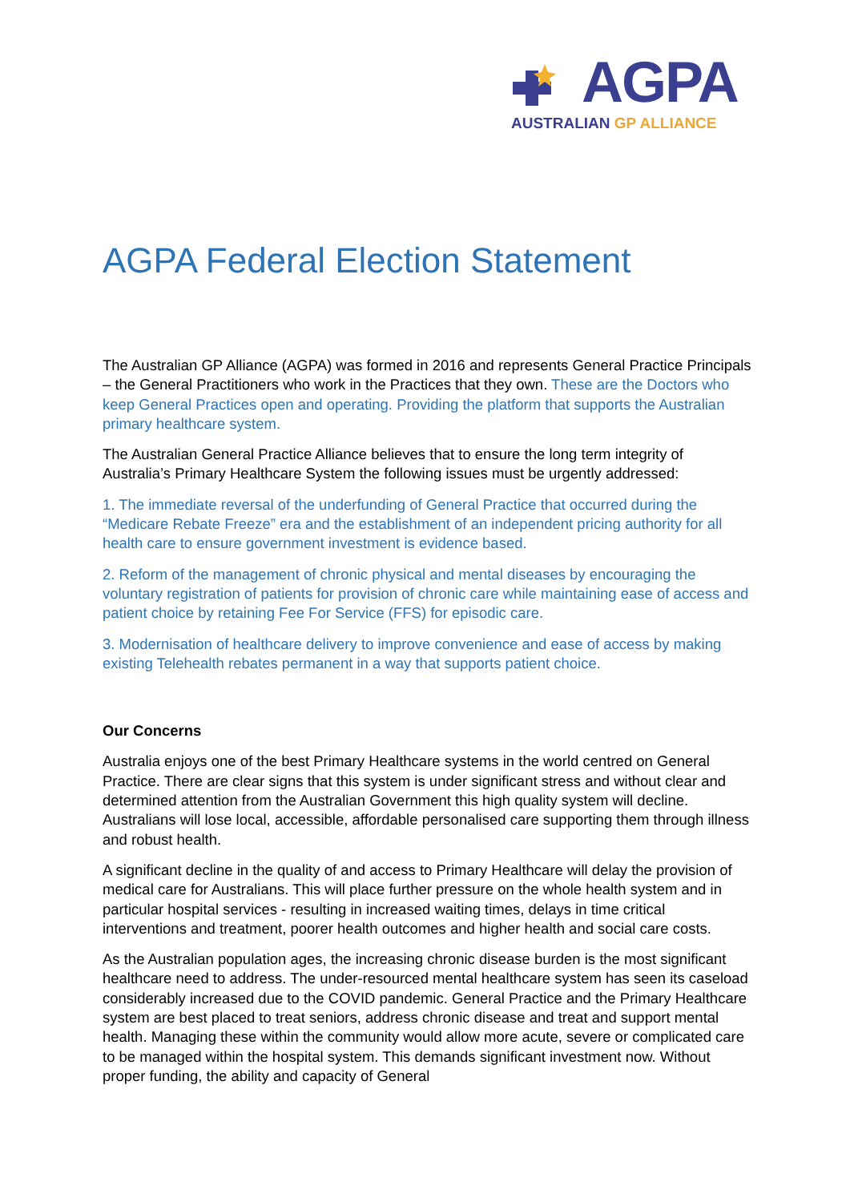AGPA
AUSTRALIAN GP ALLIANCE
AGPA Federal Election Statement
The Australian GP Alliance (AGPA) was formed in 2016 and represents General Practice Principals – the General Practitioners who work in the Practices that they own. These are the Doctors who keep General Practices open and operating. Providing the platform that supports the Australian primary healthcare system.
The Australian General Practice Alliance believes that to ensure the long term integrity of Australia’s Primary Healthcare System the following issues must be urgently addressed:
1. The immediate reversal of the underfunding of General Practice that occurred during the “Medicare Rebate Freeze” era and the establishment of an independent pricing authority for all health care to ensure government investment is evidence based.
2. Reform of the management of chronic physical and mental diseases by encouraging the voluntary registration of patients for provision of chronic care while maintaining ease of access and patient choice by retaining Fee For Service (FFS) for episodic care.
3. Modernisation of healthcare delivery to improve convenience and ease of access by making existing Telehealth rebates permanent in a way that supports patient choice.
Our Concerns
Australia enjoys one of the best Primary Healthcare systems in the world centred on General Practice. There are clear signs that this system is under significant stress and without clear and determined attention from the Australian Government this high quality system will decline. Australians will lose local, accessible, affordable personalised care supporting them through illness and robust health.
A significant decline in the quality of and access to Primary Healthcare will delay the provision of medical care for Australians. This will place further pressure on the whole health system and in particular hospital services - resulting in increased waiting times, delays in time critical interventions and treatment, poorer health outcomes and higher health and social care costs.
As the Australian population ages, the increasing chronic disease burden is the most significant healthcare need to address. The under-resourced mental healthcare system has seen its caseload considerably increased due to the COVID pandemic. General Practice and the Primary Healthcare system are best placed to treat seniors, address chronic disease and treat and support mental health. Managing these within the community would allow more acute, severe or complicated care to be managed within the hospital system. This demands significant investment now. Without proper funding, the ability and capacity of General